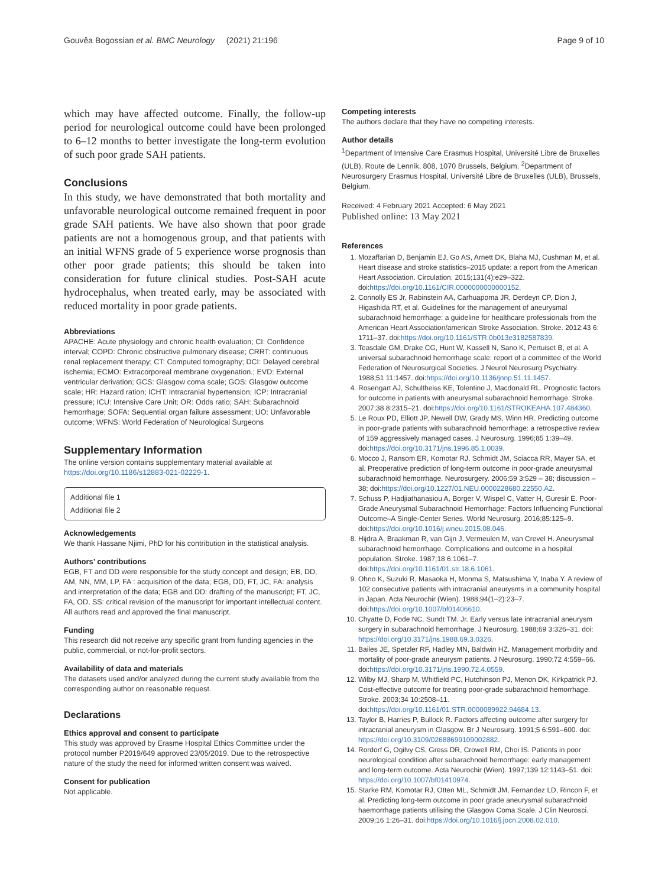Gouvêa Bogossian et al. BMC Neurology (2021) 21:196 Page 9 of 10
which may have affected outcome. Finally, the follow-up period for neurological outcome could have been prolonged to 6–12 months to better investigate the long-term evolution of such poor grade SAH patients.
Conclusions
In this study, we have demonstrated that both mortality and unfavorable neurological outcome remained frequent in poor grade SAH patients. We have also shown that poor grade patients are not a homogenous group, and that patients with an initial WFNS grade of 5 experience worse prognosis than other poor grade patients; this should be taken into consideration for future clinical studies. Post-SAH acute hydrocephalus, when treated early, may be associated with reduced mortality in poor grade patients.
Abbreviations
APACHE: Acute physiology and chronic health evaluation; CI: Confidence interval; COPD: Chronic obstructive pulmonary disease; CRRT: continuous renal replacement therapy; CT: Computed tomography; DCI: Delayed cerebral ischemia; ECMO: Extracorporeal membrane oxygenation.; EVD: External ventricular derivation; GCS: Glasgow coma scale; GOS: Glasgow outcome scale; HR: Hazard ration; ICHT: Intracranial hypertension; ICP: Intracranial pressure; ICU: Intensive Care Unit; OR: Odds ratio; SAH: Subarachnoid hemorrhage; SOFA: Sequential organ failure assessment; UO: Unfavorable outcome; WFNS: World Federation of Neurological Surgeons
Supplementary Information
The online version contains supplementary material available at https://doi.org/10.1186/s12883-021-02229-1.
Additional file 1
Additional file 2
Acknowledgements
We thank Hassane Njimi, PhD for his contribution in the statistical analysis.
Authors’ contributions
EGB, FT and DD were responsible for the study concept and design; EB, DD, AM, NN, MM, LP, FA : acquisition of the data; EGB, DD, FT, JC, FA: analysis and interpretation of the data; EGB and DD: drafting of the manuscript; FT, JC, FA, OD, SS: critical revision of the manuscript for important intellectual content. All authors read and approved the final manuscript.
Funding
This research did not receive any specific grant from funding agencies in the public, commercial, or not-for-profit sectors.
Availability of data and materials
The datasets used and/or analyzed during the current study available from the corresponding author on reasonable request.
Declarations
Ethics approval and consent to participate
This study was approved by Erasme Hospital Ethics Committee under the protocol number P2019/649 approved 23/05/2019. Due to the retrospective nature of the study the need for informed written consent was waived.
Consent for publication
Not applicable.
Competing interests
The authors declare that they have no competing interests.
Author details
<sup>1</sup> Department of Intensive Care Erasmus Hospital, Université Libre de Bruxelles (ULB), Route de Lennik, 808, 1070 Brussels, Belgium. <sup>2</sup>Department of Neurosurgery Erasmus Hospital, Université Libre de Bruxelles (ULB), Brussels, Belgium.
Received: 4 February 2021 Accepted: 6 May 2021
Published online: 13 May 2021
References
1. Mozaffarian D, Benjamin EJ, Go AS, Arnett DK, Blaha MJ, Cushman M, et al. Heart disease and stroke statistics–2015 update: a report from the American Heart Association. Circulation. 2015;131(4):e29–322. doi:https://doi.org/10.1161/CIR.0000000000000152.
2. Connolly ES Jr, Rabinstein AA, Carhuapoma JR, Derdeyn CP, Dion J, Higashida RT, et al. Guidelines for the management of aneurysmal subarachnoid hemorrhage: a guideline for healthcare professionals from the American Heart Association/american Stroke Association. Stroke. 2012;43 6: 1711–37. doi:https://doi.org/10.1161/STR.0b013e3182587839.
3. Teasdale GM, Drake CG, Hunt W, Kassell N, Sano K, Pertuiset B, et al. A universal subarachnoid hemorrhage scale: report of a committee of the World Federation of Neurosurgical Societies. J Neurol Neurosurg Psychiatry. 1988;51 11:1457. doi:https://doi.org/10.1136/jnnp.51.11.1457.
4. Rosengart AJ, Schultheiss KE, Tolentino J, Macdonald RL. Prognostic factors for outcome in patients with aneurysmal subarachnoid hemorrhage. Stroke. 2007;38 8:2315–21. doi:https://doi.org/10.1161/STROKEAHA.107.484360.
5. Le Roux PD, Elliott JP, Newell DW, Grady MS, Winn HR. Predicting outcome in poor-grade patients with subarachnoid hemorrhage: a retrospective review of 159 aggressively managed cases. J Neurosurg. 1996;85 1:39–49. doi:https://doi.org/10.3171/jns.1996.85.1.0039.
6. Mocco J, Ransom ER, Komotar RJ, Schmidt JM, Sciacca RR, Mayer SA, et al. Preoperative prediction of long-term outcome in poor-grade aneurysmal subarachnoid hemorrhage. Neurosurgery. 2006;59 3:529 – 38; discussion – 38; doi:https://doi.org/10.1227/01.NEU.0000228680.22550.A2.
7. Schuss P, Hadjiathanasiou A, Borger V, Wispel C, Vatter H, Guresir E. Poor-Grade Aneurysmal Subarachnoid Hemorrhage: Factors Influencing Functional Outcome–A Single-Center Series. World Neurosurg. 2016;85:125–9. doi:https://doi.org/10.1016/j.wneu.2015.08.046.
8. Hijdra A, Braakman R, van Gijn J, Vermeulen M, van Crevel H. Aneurysmal subarachnoid hemorrhage. Complications and outcome in a hospital population. Stroke. 1987;18 6:1061–7. doi:https://doi.org/10.1161/01.str.18.6.1061.
9. Ohno K, Suzuki R, Masaoka H, Monma S, Matsushima Y, Inaba Y. A review of 102 consecutive patients with intracranial aneurysms in a community hospital in Japan. Acta Neurochir (Wien). 1988;94(1–2):23–7. doi:https://doi.org/10.1007/bf01406610.
10. Chyatte D, Fode NC, Sundt TM. Jr. Early versus late intracranial aneurysm surgery in subarachnoid hemorrhage. J Neurosurg. 1988;69 3:326–31. doi: https://doi.org/10.3171/jns.1988.69.3.0326.
11. Bailes JE, Spetzler RF, Hadley MN, Baldwin HZ. Management morbidity and mortality of poor-grade aneurysm patients. J Neurosurg. 1990;72 4:559–66. doi:https://doi.org/10.3171/jns.1990.72.4.0559.
12. Wilby MJ, Sharp M, Whitfield PC, Hutchinson PJ, Menon DK, Kirkpatrick PJ. Cost-effective outcome for treating poor-grade subarachnoid hemorrhage. Stroke. 2003;34 10:2508–11. doi:https://doi.org/10.1161/01.STR.0000089922.94684.13.
13. Taylor B, Harries P, Bullock R. Factors affecting outcome after surgery for intracranial aneurysm in Glasgow. Br J Neurosurg. 1991;5 6:591–600. doi: https://doi.org/10.3109/02688699109002882.
14. Rordorf G, Ogilvy CS, Gress DR, Crowell RM, Choi IS. Patients in poor neurological condition after subarachnoid hemorrhage: early management and long-term outcome. Acta Neurochir (Wien). 1997;139 12:1143–51. doi: https://doi.org/10.1007/bf01410974.
15. Starke RM, Komotar RJ, Otten ML, Schmidt JM, Fernandez LD, Rincon F, et al. Predicting long-term outcome in poor grade aneurysmal subarachnoid haemorrhage patients utilising the Glasgow Coma Scale. J Clin Neurosci. 2009;16 1:26–31. doi:https://doi.org/10.1016/j.jocn.2008.02.010.